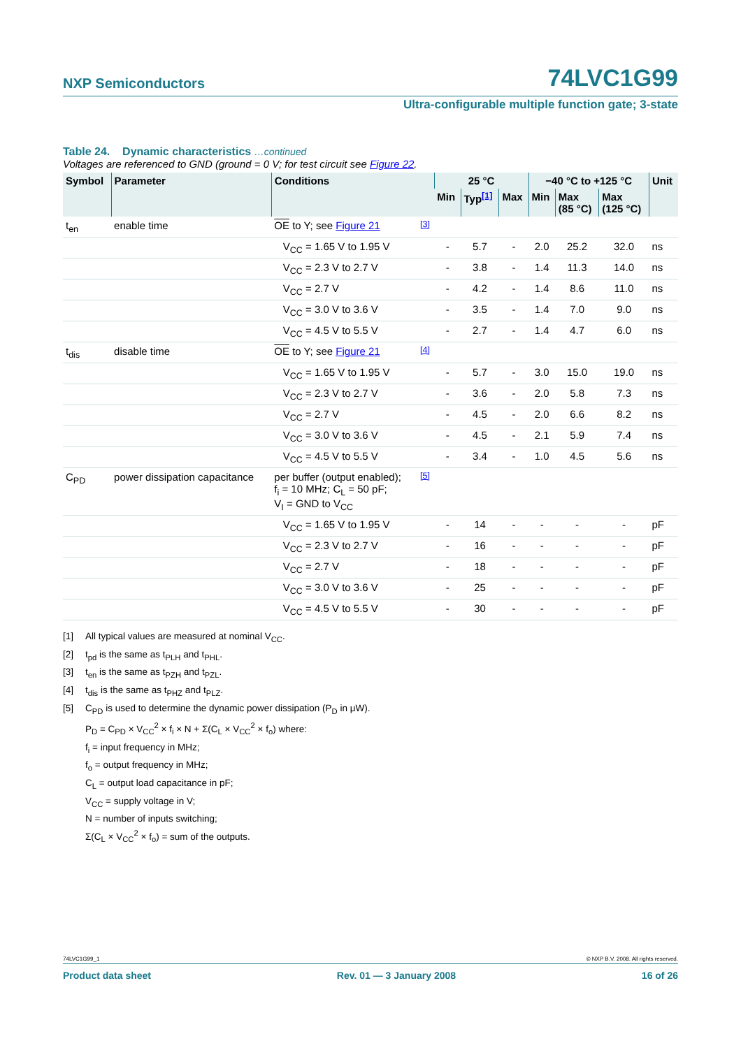NXP Semiconductors
74LVC1G99
Ultra-configurable multiple function gate; 3-state
Table 24. Dynamic characteristics …continued
Voltages are referenced to GND (ground = 0 V; for test circuit see Figure 22.
| Symbol | Parameter | Conditions | | 25 °C | | | −40 °C to +125 °C | | | Unit |
| --- | --- | --- | --- | --- | --- | --- | --- | --- | --- | --- |
| | | | | Min | Typ<sup>[1]</sup> | Max | Min | Max (85 °C) | Max (125 °C) | |
| t<sub>en</sub> | enable time | OE to Y; see Figure 21 | <sup>[3]</sup> | | | | | | | |
| | | V<sub>CC</sub> = 1.65 V to 1.95 V | | - | 5.7 | - | 2.0 | 25.2 | 32.0 | ns |
| | | V<sub>CC</sub> = 2.3 V to 2.7 V | | - | 3.8 | - | 1.4 | 11.3 | 14.0 | ns |
| | | V<sub>CC</sub> = 2.7 V | | - | 4.2 | - | 1.4 | 8.6 | 11.0 | ns |
| | | V<sub>CC</sub> = 3.0 V to 3.6 V | | - | 3.5 | - | 1.4 | 7.0 | 9.0 | ns |
| | | V<sub>CC</sub> = 4.5 V to 5.5 V | | - | 2.7 | - | 1.4 | 4.7 | 6.0 | ns |
| t<sub>dis</sub> | disable time | OE to Y; see Figure 21 | <sup>[4]</sup> | | | | | | | |
| | | V<sub>CC</sub> = 1.65 V to 1.95 V | | - | 5.7 | - | 3.0 | 15.0 | 19.0 | ns |
| | | V<sub>CC</sub> = 2.3 V to 2.7 V | | - | 3.6 | - | 2.0 | 5.8 | 7.3 | ns |
| | | V<sub>CC</sub> = 2.7 V | | - | 4.5 | - | 2.0 | 6.6 | 8.2 | ns |
| | | V<sub>CC</sub> = 3.0 V to 3.6 V | | - | 4.5 | - | 2.1 | 5.9 | 7.4 | ns |
| | | V<sub>CC</sub> = 4.5 V to 5.5 V | | - | 3.4 | - | 1.0 | 4.5 | 5.6 | ns |
| C<sub>PD</sub> | power dissipation capacitance | per buffer (output enabled); f<sub>i</sub> = 10 MHz; C<sub>L</sub> = 50 pF; V<sub>I</sub> = GND to V<sub>CC</sub> | <sup>[5]</sup> | | | | | | | |
| | | V<sub>CC</sub> = 1.65 V to 1.95 V | | - | 14 | - | - | - | - | pF |
| | | V<sub>CC</sub> = 2.3 V to 2.7 V | | - | 16 | - | - | - | - | pF |
| | | V<sub>CC</sub> = 2.7 V | | - | 18 | - | - | - | - | pF |
| | | V<sub>CC</sub> = 3.0 V to 3.6 V | | - | 25 | - | - | - | - | pF |
| | | V<sub>CC</sub> = 4.5 V to 5.5 V | | - | 30 | - | - | - | - | pF |
[1] All typical values are measured at nominal V<sub>CC</sub>.
[2] t<sub>pd</sub> is the same as t<sub>PLH</sub> and t<sub>PHL</sub>.
[3] t<sub>en</sub> is the same as t<sub>PZH</sub> and t<sub>PZL</sub>.
[4] t<sub>dis</sub> is the same as t<sub>PHZ</sub> and t<sub>PLZ</sub>.
[5] C<sub>PD</sub> is used to determine the dynamic power dissipation (P<sub>D</sub> in μW).
P<sub>D</sub> = C<sub>PD</sub> × V<sub>CC</sub><sup>2</sup> × f<sub>i</sub> × N + Σ(C<sub>L</sub> × V<sub>CC</sub><sup>2</sup> × f<sub>o</sub>) where:
f<sub>i</sub> = input frequency in MHz;
f<sub>o</sub> = output frequency in MHz;
C<sub>L</sub> = output load capacitance in pF;
V<sub>CC</sub> = supply voltage in V;
N = number of inputs switching;
Σ(C<sub>L</sub> × V<sub>CC</sub><sup>2</sup> × f<sub>o</sub>) = sum of the outputs.
74LVC1G99_1 © NXP B.V. 2008. All rights reserved.
Product data sheet Rev. 01 — 3 January 2008 16 of 26